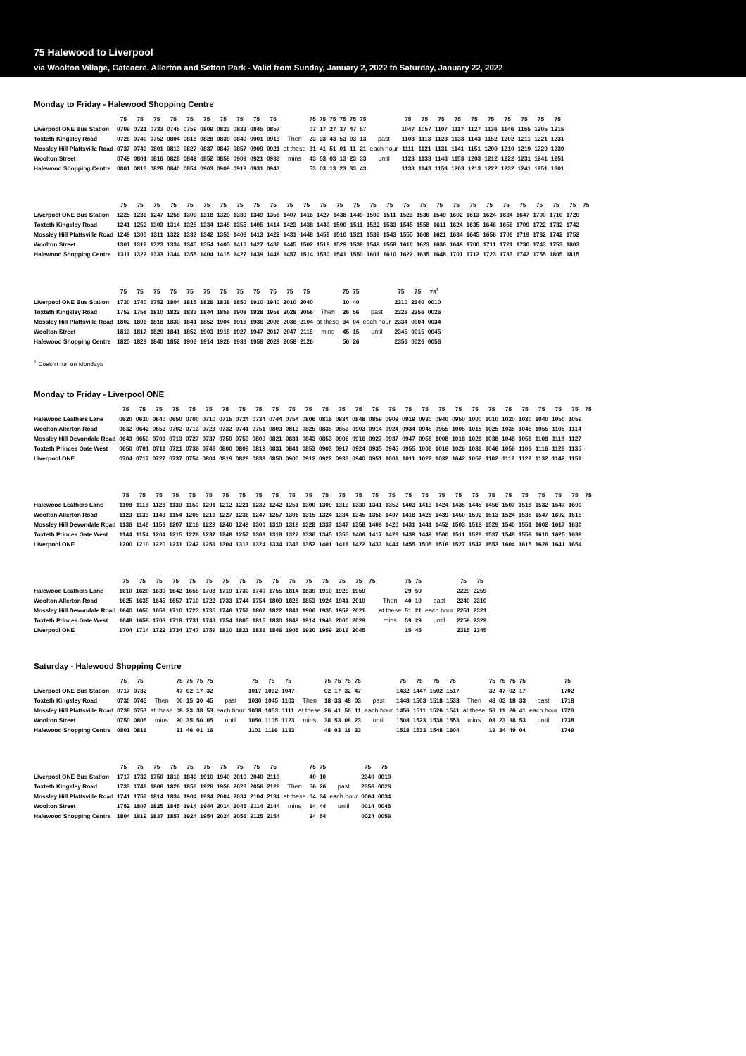75 Halewood to Liverpool
via Woolton Village, Gateacre, Allerton and Sefton Park - Valid from Sunday, January 2, 2022 to Saturday, January 22, 2022
Monday to Friday - Halewood Shopping Centre
| | 75 | 75 | 75 | 75 | 75 | 75 | 75 | 75 | 75 | 75 | | 75 | 75 | 75 | 75 | 75 | 75 | | 75 | 75 | 75 | 75 | 75 | 75 | 75 | 75 | 75 | 75 |
| --- | --- | --- | --- | --- | --- | --- | --- | --- | --- | --- | --- | --- | --- | --- | --- | --- | --- | --- | --- | --- | --- | --- | --- | --- | --- | --- | --- | --- |
| Liverpool ONE Bus Station | 0709 | 0721 | 0733 | 0745 | 0759 | 0809 | 0823 | 0833 | 0845 | 0857 | | 07 | 17 | 27 | 37 | 47 | 57 | | 1047 | 1057 | 1107 | 1117 | 1127 | 1136 | 1146 | 1155 | 1205 | 1215 |
| Toxteth Kingsley Road | 0728 | 0740 | 0752 | 0804 | 0818 | 0828 | 0839 | 0849 | 0901 | 0913 | Then | 23 | 33 | 43 | 53 | 03 | 13 | past | 1103 | 1113 | 1123 | 1133 | 1143 | 1152 | 1202 | 1211 | 1221 | 1231 |
| Mossley Hill Plattsville Road | 0737 | 0749 | 0801 | 0813 | 0827 | 0837 | 0847 | 0857 | 0909 | 0921 | at these | 31 | 41 | 51 | 01 | 11 | 21 | each hour | 1111 | 1121 | 1131 | 1141 | 1151 | 1200 | 1210 | 1219 | 1229 | 1239 |
| Woolton Street | 0749 | 0801 | 0816 | 0828 | 0842 | 0852 | 0859 | 0909 | 0921 | 0933 | mins | 43 | 53 | 03 | 13 | 23 | 33 | until | 1123 | 1133 | 1143 | 1153 | 1203 | 1212 | 1222 | 1231 | 1241 | 1251 |
| Halewood Shopping Centre | 0801 | 0813 | 0828 | 0840 | 0854 | 0903 | 0909 | 0919 | 0931 | 0943 | | 53 | 03 | 13 | 23 | 33 | 43 | | 1133 | 1143 | 1153 | 1203 | 1213 | 1222 | 1232 | 1241 | 1251 | 1301 |
| | 75 | 75 | 75 | 75 | 75 | 75 | 75 | 75 | 75 | 75 | 75 | 75 | 75 | 75 | 75 | 75 | 75 | 75 | 75 | 75 | 75 | 75 | 75 | 75 | 75 | 75 | 75 | 75 | 75 |
| --- | --- | --- | --- | --- | --- | --- | --- | --- | --- | --- | --- | --- | --- | --- | --- | --- | --- | --- | --- | --- | --- | --- | --- | --- | --- | --- | --- | --- | --- |
| Liverpool ONE Bus Station | 1225 | 1236 | 1247 | 1258 | 1309 | 1318 | 1329 | 1339 | 1349 | 1358 | 1407 | 1416 | 1427 | 1438 | 1449 | 1500 | 1511 | 1523 | 1536 | 1549 | 1602 | 1613 | 1624 | 1634 | 1647 | 1700 | 1710 | 1720 | |
| Toxteth Kingsley Road | 1241 | 1252 | 1303 | 1314 | 1325 | 1334 | 1345 | 1355 | 1405 | 1414 | 1423 | 1438 | 1449 | 1500 | 1511 | 1522 | 1533 | 1545 | 1558 | 1611 | 1624 | 1635 | 1646 | 1656 | 1709 | 1722 | 1732 | 1742 | |
| Mossley Hill Plattsville Road | 1249 | 1300 | 1311 | 1322 | 1333 | 1342 | 1353 | 1403 | 1413 | 1422 | 1431 | 1448 | 1459 | 1510 | 1521 | 1532 | 1543 | 1555 | 1608 | 1621 | 1634 | 1645 | 1656 | 1706 | 1719 | 1732 | 1742 | 1752 | |
| Woolton Street | 1301 | 1312 | 1323 | 1334 | 1345 | 1354 | 1405 | 1416 | 1427 | 1436 | 1445 | 1502 | 1518 | 1529 | 1538 | 1549 | 1558 | 1610 | 1623 | 1636 | 1649 | 1700 | 1711 | 1721 | 1730 | 1743 | 1753 | 1803 | |
| Halewood Shopping Centre | 1311 | 1322 | 1333 | 1344 | 1355 | 1404 | 1415 | 1427 | 1439 | 1448 | 1457 | 1514 | 1530 | 1541 | 1550 | 1601 | 1610 | 1622 | 1635 | 1648 | 1701 | 1712 | 1723 | 1733 | 1742 | 1755 | 1805 | 1815 | |
| | 75 | 75 | 75 | 75 | 75 | 75 | 75 | 75 | 75 | 75 | 75 | 75 | | 75 | 75 | | 75 | 75 | 75<sup>1</sup> |
| --- | --- | --- | --- | --- | --- | --- | --- | --- | --- | --- | --- | --- | --- | --- | --- | --- | --- | --- | --- |
| Liverpool ONE Bus Station | 1730 | 1740 | 1752 | 1804 | 1815 | 1826 | 1838 | 1850 | 1910 | 1940 | 2010 | 2040 | | 10 | 40 | | 2310 | 2340 | 0010 |
| Toxteth Kingsley Road | 1752 | 1758 | 1810 | 1822 | 1833 | 1844 | 1856 | 1908 | 1928 | 1958 | 2028 | 2056 | Then | 26 | 56 | past | 2326 | 2356 | 0026 |
| Mossley Hill Plattsville Road | 1802 | 1806 | 1818 | 1830 | 1841 | 1852 | 1904 | 1916 | 1936 | 2006 | 2036 | 2104 | at these | 34 | 04 | each hour | 2334 | 0004 | 0034 |
| Woolton Street | 1813 | 1817 | 1829 | 1841 | 1852 | 1903 | 1915 | 1927 | 1947 | 2017 | 2047 | 2115 | mins | 45 | 15 | until | 2345 | 0015 | 0045 |
| Halewood Shopping Centre | 1825 | 1828 | 1840 | 1852 | 1903 | 1914 | 1926 | 1938 | 1958 | 2028 | 2058 | 2126 | | 56 | 26 | | 2356 | 0026 | 0056 |
<sup>1</sup> Doesn't run on Mondays
Monday to Friday - Liverpool ONE
| | 75 | 75 | 75 | 75 | 75 | 75 | 75 | 75 | 75 | 75 | 75 | 75 | 75 | 75 | 75 | 75 | 75 | 75 | 75 | 75 | 75 | 75 | 75 | 75 | 75 | 75 | 75 | 75 | 75 |
| --- | --- | --- | --- | --- | --- | --- | --- | --- | --- | --- | --- | --- | --- | --- | --- | --- | --- | --- | --- | --- | --- | --- | --- | --- | --- | --- | --- | --- | --- |
| Halewood Leathers Lane | 0620 | 0630 | 0640 | 0650 | 0700 | 0710 | 0715 | 0724 | 0734 | 0744 | 0754 | 0806 | 0816 | 0834 | 0848 | 0859 | 0909 | 0919 | 0930 | 0940 | 0950 | 1000 | 1010 | 1020 | 1030 | 1040 | 1050 | 1059 | |
| Woolton Allerton Road | 0632 | 0642 | 0652 | 0702 | 0713 | 0723 | 0732 | 0741 | 0751 | 0803 | 0813 | 0825 | 0835 | 0853 | 0903 | 0914 | 0924 | 0934 | 0945 | 0955 | 1005 | 1015 | 1025 | 1035 | 1045 | 1055 | 1105 | 1114 | |
| Mossley Hill Devondale Road | 0643 | 0653 | 0703 | 0713 | 0727 | 0737 | 0750 | 0759 | 0809 | 0821 | 0831 | 0843 | 0853 | 0906 | 0916 | 0927 | 0937 | 0947 | 0958 | 1008 | 1018 | 1028 | 1038 | 1048 | 1058 | 1108 | 1118 | 1127 | |
| Toxteth Princes Gate West | 0650 | 0701 | 0711 | 0721 | 0736 | 0746 | 0800 | 0809 | 0819 | 0831 | 0841 | 0853 | 0903 | 0917 | 0924 | 0935 | 0945 | 0955 | 1006 | 1016 | 1026 | 1036 | 1046 | 1056 | 1106 | 1116 | 1126 | 1135 | |
| Liverpool ONE | 0704 | 0717 | 0727 | 0737 | 0754 | 0804 | 0819 | 0828 | 0838 | 0850 | 0900 | 0912 | 0922 | 0933 | 0940 | 0951 | 1001 | 1011 | 1022 | 1032 | 1042 | 1052 | 1102 | 1112 | 1122 | 1132 | 1142 | 1151 | |
| | 75 | 75 | 75 | 75 | 75 | 75 | 75 | 75 | 75 | 75 | 75 | 75 | 75 | 75 | 75 | 75 | 75 | 75 | 75 | 75 | 75 | 75 | 75 | 75 | 75 | 75 | 75 | 75 | 75 |
| --- | --- | --- | --- | --- | --- | --- | --- | --- | --- | --- | --- | --- | --- | --- | --- | --- | --- | --- | --- | --- | --- | --- | --- | --- | --- | --- | --- | --- | --- |
| Halewood Leathers Lane | 1108 | 1118 | 1128 | 1139 | 1150 | 1201 | 1212 | 1221 | 1232 | 1242 | 1251 | 1300 | 1309 | 1319 | 1330 | 1341 | 1352 | 1403 | 1413 | 1424 | 1435 | 1445 | 1456 | 1507 | 1518 | 1532 | 1547 | 1600 | |
| Woolton Allerton Road | 1123 | 1133 | 1143 | 1154 | 1205 | 1216 | 1227 | 1236 | 1247 | 1257 | 1306 | 1315 | 1324 | 1334 | 1345 | 1356 | 1407 | 1418 | 1428 | 1439 | 1450 | 1502 | 1513 | 1524 | 1535 | 1547 | 1602 | 1615 | |
| Mossley Hill Devondale Road | 1136 | 1146 | 1156 | 1207 | 1218 | 1229 | 1240 | 1249 | 1300 | 1310 | 1319 | 1328 | 1337 | 1347 | 1358 | 1409 | 1420 | 1431 | 1441 | 1452 | 1503 | 1518 | 1529 | 1540 | 1551 | 1602 | 1617 | 1630 | |
| Toxteth Princes Gate West | 1144 | 1154 | 1204 | 1215 | 1226 | 1237 | 1248 | 1257 | 1308 | 1318 | 1327 | 1336 | 1345 | 1355 | 1406 | 1417 | 1428 | 1439 | 1449 | 1500 | 1511 | 1526 | 1537 | 1548 | 1559 | 1610 | 1625 | 1638 | |
| Liverpool ONE | 1200 | 1210 | 1220 | 1231 | 1242 | 1253 | 1304 | 1313 | 1324 | 1334 | 1343 | 1352 | 1401 | 1411 | 1422 | 1433 | 1444 | 1455 | 1505 | 1516 | 1527 | 1542 | 1553 | 1604 | 1615 | 1626 | 1641 | 1654 | |
| | 75 | 75 | 75 | 75 | 75 | 75 | 75 | 75 | 75 | 75 | 75 | 75 | 75 | 75 | 75 | 75 | | 75 | 75 | | 75 | 75 |
| --- | --- | --- | --- | --- | --- | --- | --- | --- | --- | --- | --- | --- | --- | --- | --- | --- | --- | --- | --- | --- | --- | --- |
| Halewood Leathers Lane | 1610 | 1620 | 1630 | 1642 | 1655 | 1708 | 1719 | 1730 | 1740 | 1755 | 1814 | 1839 | 1910 | 1929 | 1959 | | | 29 | 59 | | 2229 | 2259 |
| Woolton Allerton Road | 1625 | 1635 | 1645 | 1657 | 1710 | 1722 | 1733 | 1744 | 1754 | 1809 | 1828 | 1853 | 1924 | 1941 | 2010 | | Then | 40 | 10 | past | 2240 | 2310 |
| Mossley Hill Devondale Road | 1640 | 1650 | 1658 | 1710 | 1723 | 1735 | 1746 | 1757 | 1807 | 1822 | 1841 | 1906 | 1935 | 1952 | 2021 | | at these | 51 | 21 | each hour | 2251 | 2321 |
| Toxteth Princes Gate West | 1648 | 1658 | 1706 | 1718 | 1731 | 1743 | 1754 | 1805 | 1815 | 1830 | 1849 | 1914 | 1943 | 2000 | 2029 | | mins | 59 | 29 | until | 2259 | 2329 |
| Liverpool ONE | 1704 | 1714 | 1722 | 1734 | 1747 | 1759 | 1810 | 1821 | 1831 | 1846 | 1905 | 1930 | 1959 | 2016 | 2045 | | | 15 | 45 | | 2315 | 2345 |
Saturday - Halewood Shopping Centre
| | 75 | 75 | | 75 | 75 | 75 | 75 | | 75 | 75 | 75 | | 75 | 75 | 75 | 75 | | 75 | 75 | 75 | 75 | | 75 | 75 | 75 | 75 | | 75 |
| --- | --- | --- | --- | --- | --- | --- | --- | --- | --- | --- | --- | --- | --- | --- | --- | --- | --- | --- | --- | --- | --- | --- | --- | --- | --- | --- | --- | --- |
| Liverpool ONE Bus Station | 0717 | 0732 | | 47 | 02 | 17 | 32 | | 1017 | 1032 | 1047 | | 02 | 17 | 32 | 47 | | 1432 | 1447 | 1502 | 1517 | | 32 | 47 | 02 | 17 | | 1702 |
| Toxteth Kingsley Road | 0730 | 0745 | Then | 00 | 15 | 30 | 45 | past | 1030 | 1045 | 1103 | Then | 18 | 33 | 48 | 03 | past | 1448 | 1503 | 1518 | 1533 | Then | 48 | 03 | 18 | 33 | past | 1718 |
| Mossley Hill Plattsville Road | 0738 | 0753 | at these | 08 | 23 | 38 | 53 | each hour | 1038 | 1053 | 1111 | at these | 26 | 41 | 56 | 11 | each hour | 1456 | 1511 | 1526 | 1541 | at these | 56 | 11 | 26 | 41 | each hour | 1726 |
| Woolton Street | 0750 | 0805 | mins | 20 | 35 | 50 | 05 | until | 1050 | 1105 | 1123 | mins | 38 | 53 | 08 | 23 | until | 1508 | 1523 | 1538 | 1553 | mins | 08 | 23 | 38 | 53 | until | 1738 |
| Halewood Shopping Centre | 0801 | 0816 | | 31 | 46 | 01 | 16 | | 1101 | 1116 | 1133 | | 48 | 03 | 18 | 33 | | 1518 | 1533 | 1548 | 1604 | | 19 | 34 | 49 | 04 | | 1749 |
| | 75 | 75 | 75 | 75 | 75 | 75 | 75 | 75 | 75 | 75 | | 75 | 75 | | 75 | 75 |
| --- | --- | --- | --- | --- | --- | --- | --- | --- | --- | --- | --- | --- | --- | --- | --- | --- |
| Liverpool ONE Bus Station | 1717 | 1732 | 1750 | 1810 | 1840 | 1910 | 1940 | 2010 | 2040 | 2110 | | 40 | 10 | | 2340 | 0010 |
| Toxteth Kingsley Road | 1733 | 1748 | 1806 | 1826 | 1856 | 1926 | 1956 | 2026 | 2056 | 2126 | Then | 56 | 26 | past | 2356 | 0026 |
| Mossley Hill Plattsville Road | 1741 | 1756 | 1814 | 1834 | 1904 | 1934 | 2004 | 2034 | 2104 | 2134 | at these | 04 | 34 | each hour | 0004 | 0034 |
| Woolton Street | 1752 | 1807 | 1825 | 1845 | 1914 | 1944 | 2014 | 2045 | 2114 | 2144 | mins | 14 | 44 | until | 0014 | 0045 |
| Halewood Shopping Centre | 1804 | 1819 | 1837 | 1857 | 1924 | 1954 | 2024 | 2056 | 2125 | 2154 | | 24 | 54 | | 0024 | 0056 |